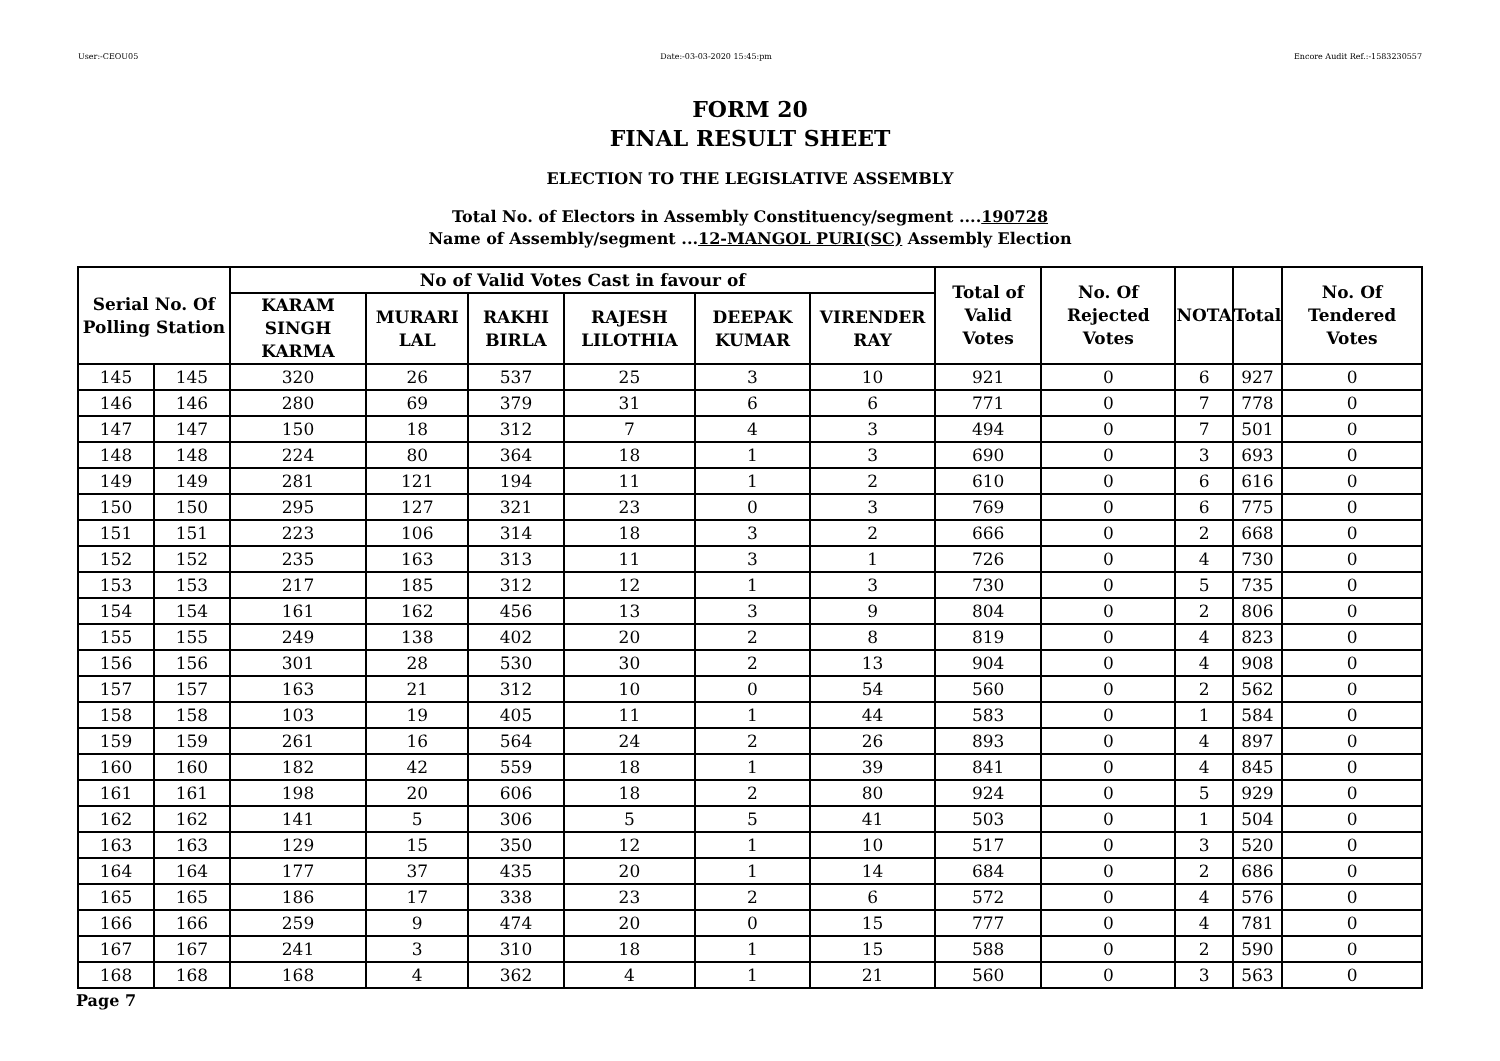User:-CEOU05 Date:-03-03-2020 15:45:pm Encore Audit Ref.:-1583230557
FORM 20
FINAL RESULT SHEET
ELECTION TO THE LEGISLATIVE ASSEMBLY
Total No. of Electors in Assembly Constituency/segment ....190728
Name of Assembly/segment ...12-MANGOL PURI(SC) Assembly Election
| Serial No. Of Polling Station | | No of Valid Votes Cast in favour of | | | | | | Total of Valid Votes | No. Of Rejected Votes | NOTA | Total | No. Of Tendered Votes |
| --- | --- | --- | --- | --- | --- | --- | --- | --- | --- | --- | --- | --- |
| | | KARAM SINGH KARMA | MURARI LAL | RAKHI BIRLA | RAJESH LILOTHIA | DEEPAK KUMAR | VIRENDER RAY | | | | | |
| 145 | 145 | 320 | 26 | 537 | 25 | 3 | 10 | 921 | 0 | 6 | 927 | 0 |
| 146 | 146 | 280 | 69 | 379 | 31 | 6 | 6 | 771 | 0 | 7 | 778 | 0 |
| 147 | 147 | 150 | 18 | 312 | 7 | 4 | 3 | 494 | 0 | 7 | 501 | 0 |
| 148 | 148 | 224 | 80 | 364 | 18 | 1 | 3 | 690 | 0 | 3 | 693 | 0 |
| 149 | 149 | 281 | 121 | 194 | 11 | 1 | 2 | 610 | 0 | 6 | 616 | 0 |
| 150 | 150 | 295 | 127 | 321 | 23 | 0 | 3 | 769 | 0 | 6 | 775 | 0 |
| 151 | 151 | 223 | 106 | 314 | 18 | 3 | 2 | 666 | 0 | 2 | 668 | 0 |
| 152 | 152 | 235 | 163 | 313 | 11 | 3 | 1 | 726 | 0 | 4 | 730 | 0 |
| 153 | 153 | 217 | 185 | 312 | 12 | 1 | 3 | 730 | 0 | 5 | 735 | 0 |
| 154 | 154 | 161 | 162 | 456 | 13 | 3 | 9 | 804 | 0 | 2 | 806 | 0 |
| 155 | 155 | 249 | 138 | 402 | 20 | 2 | 8 | 819 | 0 | 4 | 823 | 0 |
| 156 | 156 | 301 | 28 | 530 | 30 | 2 | 13 | 904 | 0 | 4 | 908 | 0 |
| 157 | 157 | 163 | 21 | 312 | 10 | 0 | 54 | 560 | 0 | 2 | 562 | 0 |
| 158 | 158 | 103 | 19 | 405 | 11 | 1 | 44 | 583 | 0 | 1 | 584 | 0 |
| 159 | 159 | 261 | 16 | 564 | 24 | 2 | 26 | 893 | 0 | 4 | 897 | 0 |
| 160 | 160 | 182 | 42 | 559 | 18 | 1 | 39 | 841 | 0 | 4 | 845 | 0 |
| 161 | 161 | 198 | 20 | 606 | 18 | 2 | 80 | 924 | 0 | 5 | 929 | 0 |
| 162 | 162 | 141 | 5 | 306 | 5 | 5 | 41 | 503 | 0 | 1 | 504 | 0 |
| 163 | 163 | 129 | 15 | 350 | 12 | 1 | 10 | 517 | 0 | 3 | 520 | 0 |
| 164 | 164 | 177 | 37 | 435 | 20 | 1 | 14 | 684 | 0 | 2 | 686 | 0 |
| 165 | 165 | 186 | 17 | 338 | 23 | 2 | 6 | 572 | 0 | 4 | 576 | 0 |
| 166 | 166 | 259 | 9 | 474 | 20 | 0 | 15 | 777 | 0 | 4 | 781 | 0 |
| 167 | 167 | 241 | 3 | 310 | 18 | 1 | 15 | 588 | 0 | 2 | 590 | 0 |
| 168 | 168 | 168 | 4 | 362 | 4 | 1 | 21 | 560 | 0 | 3 | 563 | 0 |
Page 7